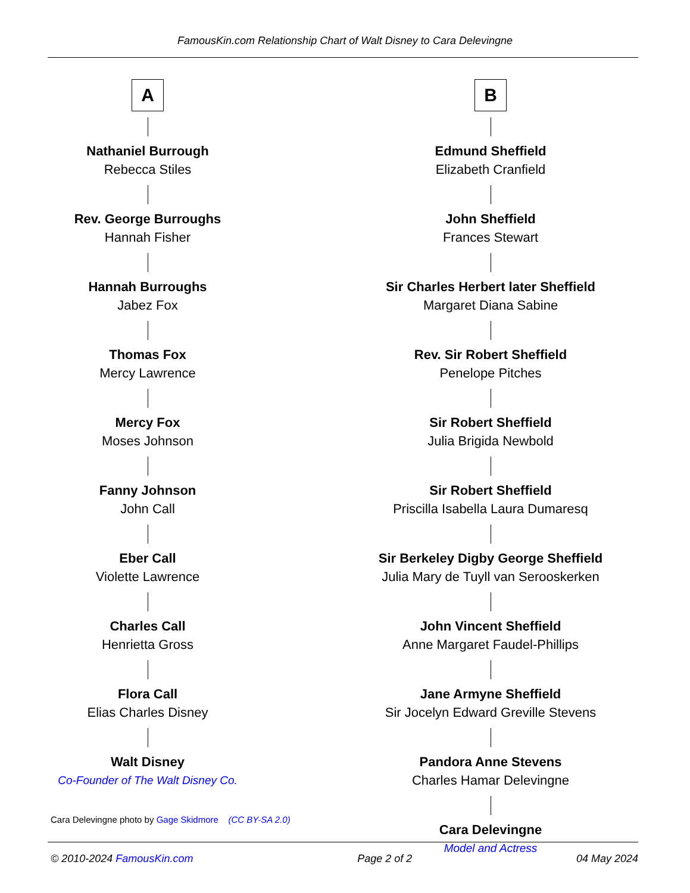FamousKin.com Relationship Chart of Walt Disney to Cara Delevingne
A
Nathaniel Burrough
Rebecca Stiles
Rev. George Burroughs
Hannah Fisher
Hannah Burroughs
Jabez Fox
Thomas Fox
Mercy Lawrence
Mercy Fox
Moses Johnson
Fanny Johnson
John Call
Eber Call
Violette Lawrence
Charles Call
Henrietta Gross
Flora Call
Elias Charles Disney
Walt Disney
Co-Founder of The Walt Disney Co.
B
Edmund Sheffield
Elizabeth Cranfield
John Sheffield
Frances Stewart
Sir Charles Herbert later Sheffield
Margaret Diana Sabine
Rev. Sir Robert Sheffield
Penelope Pitches
Sir Robert Sheffield
Julia Brigida Newbold
Sir Robert Sheffield
Priscilla Isabella Laura Dumaresq
Sir Berkeley Digby George Sheffield
Julia Mary de Tuyll van Serooskerken
John Vincent Sheffield
Anne Margaret Faudel-Phillips
Jane Armyne Sheffield
Sir Jocelyn Edward Greville Stevens
Pandora Anne Stevens
Charles Hamar Delevingne
Cara Delevingne
Model and Actress
Cara Delevingne photo by Gage Skidmore (CC BY-SA 2.0)
© 2010-2024 FamousKin.com Page 2 of 2 04 May 2024